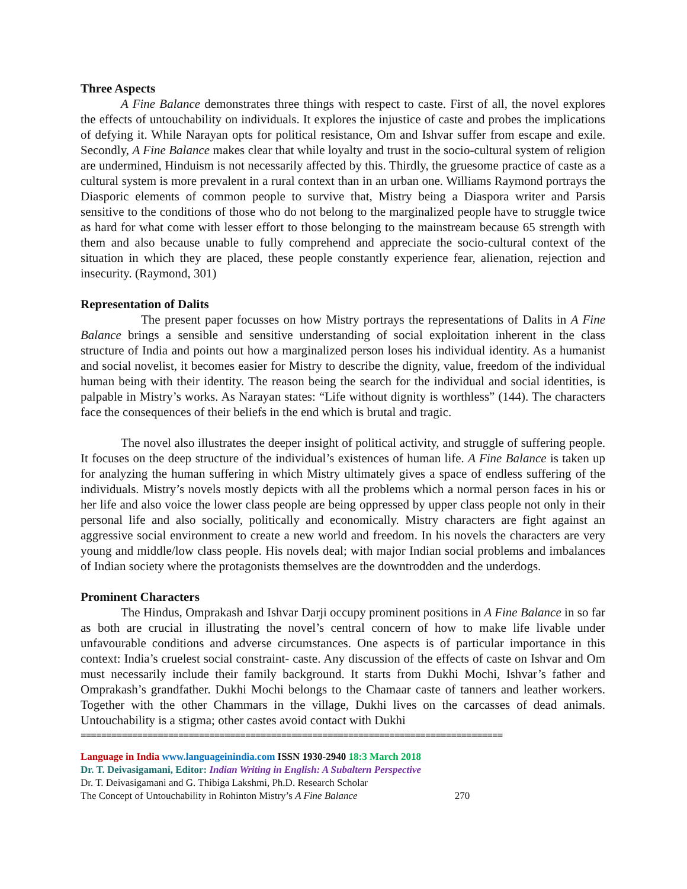Three Aspects
A Fine Balance demonstrates three things with respect to caste. First of all, the novel explores the effects of untouchability on individuals. It explores the injustice of caste and probes the implications of defying it. While Narayan opts for political resistance, Om and Ishvar suffer from escape and exile. Secondly, A Fine Balance makes clear that while loyalty and trust in the socio-cultural system of religion are undermined, Hinduism is not necessarily affected by this. Thirdly, the gruesome practice of caste as a cultural system is more prevalent in a rural context than in an urban one. Williams Raymond portrays the Diasporic elements of common people to survive that, Mistry being a Diaspora writer and Parsis sensitive to the conditions of those who do not belong to the marginalized people have to struggle twice as hard for what come with lesser effort to those belonging to the mainstream because 65 strength with them and also because unable to fully comprehend and appreciate the socio-cultural context of the situation in which they are placed, these people constantly experience fear, alienation, rejection and insecurity. (Raymond, 301)
Representation of Dalits
The present paper focusses on how Mistry portrays the representations of Dalits in A Fine Balance brings a sensible and sensitive understanding of social exploitation inherent in the class structure of India and points out how a marginalized person loses his individual identity. As a humanist and social novelist, it becomes easier for Mistry to describe the dignity, value, freedom of the individual human being with their identity. The reason being the search for the individual and social identities, is palpable in Mistry’s works. As Narayan states: “Life without dignity is worthless” (144). The characters face the consequences of their beliefs in the end which is brutal and tragic.
The novel also illustrates the deeper insight of political activity, and struggle of suffering people. It focuses on the deep structure of the individual’s existences of human life. A Fine Balance is taken up for analyzing the human suffering in which Mistry ultimately gives a space of endless suffering of the individuals. Mistry’s novels mostly depicts with all the problems which a normal person faces in his or her life and also voice the lower class people are being oppressed by upper class people not only in their personal life and also socially, politically and economically. Mistry characters are fight against an aggressive social environment to create a new world and freedom. In his novels the characters are very young and middle/low class people. His novels deal; with major Indian social problems and imbalances of Indian society where the protagonists themselves are the downtrodden and the underdogs.
Prominent Characters
The Hindus, Omprakash and Ishvar Darji occupy prominent positions in A Fine Balance in so far as both are crucial in illustrating the novel’s central concern of how to make life livable under unfavourable conditions and adverse circumstances. One aspects is of particular importance in this context: India’s cruelest social constraint- caste. Any discussion of the effects of caste on Ishvar and Om must necessarily include their family background. It starts from Dukhi Mochi, Ishvar’s father and Omprakash’s grandfather. Dukhi Mochi belongs to the Chamaar caste of tanners and leather workers. Together with the other Chammars in the village, Dukhi lives on the carcasses of dead animals. Untouchability is a stigma; other castes avoid contact with Dukhi
==================================================================================
Language in India www.languageinindia.com ISSN 1930-2940 18:3 March 2018
Dr. T. Deivasigamani, Editor: Indian Writing in English: A Subaltern Perspective
Dr. T. Deivasigamani and G. Thibiga Lakshmi, Ph.D. Research Scholar
The Concept of Untouchability in Rohinton Mistry’s A Fine Balance 270